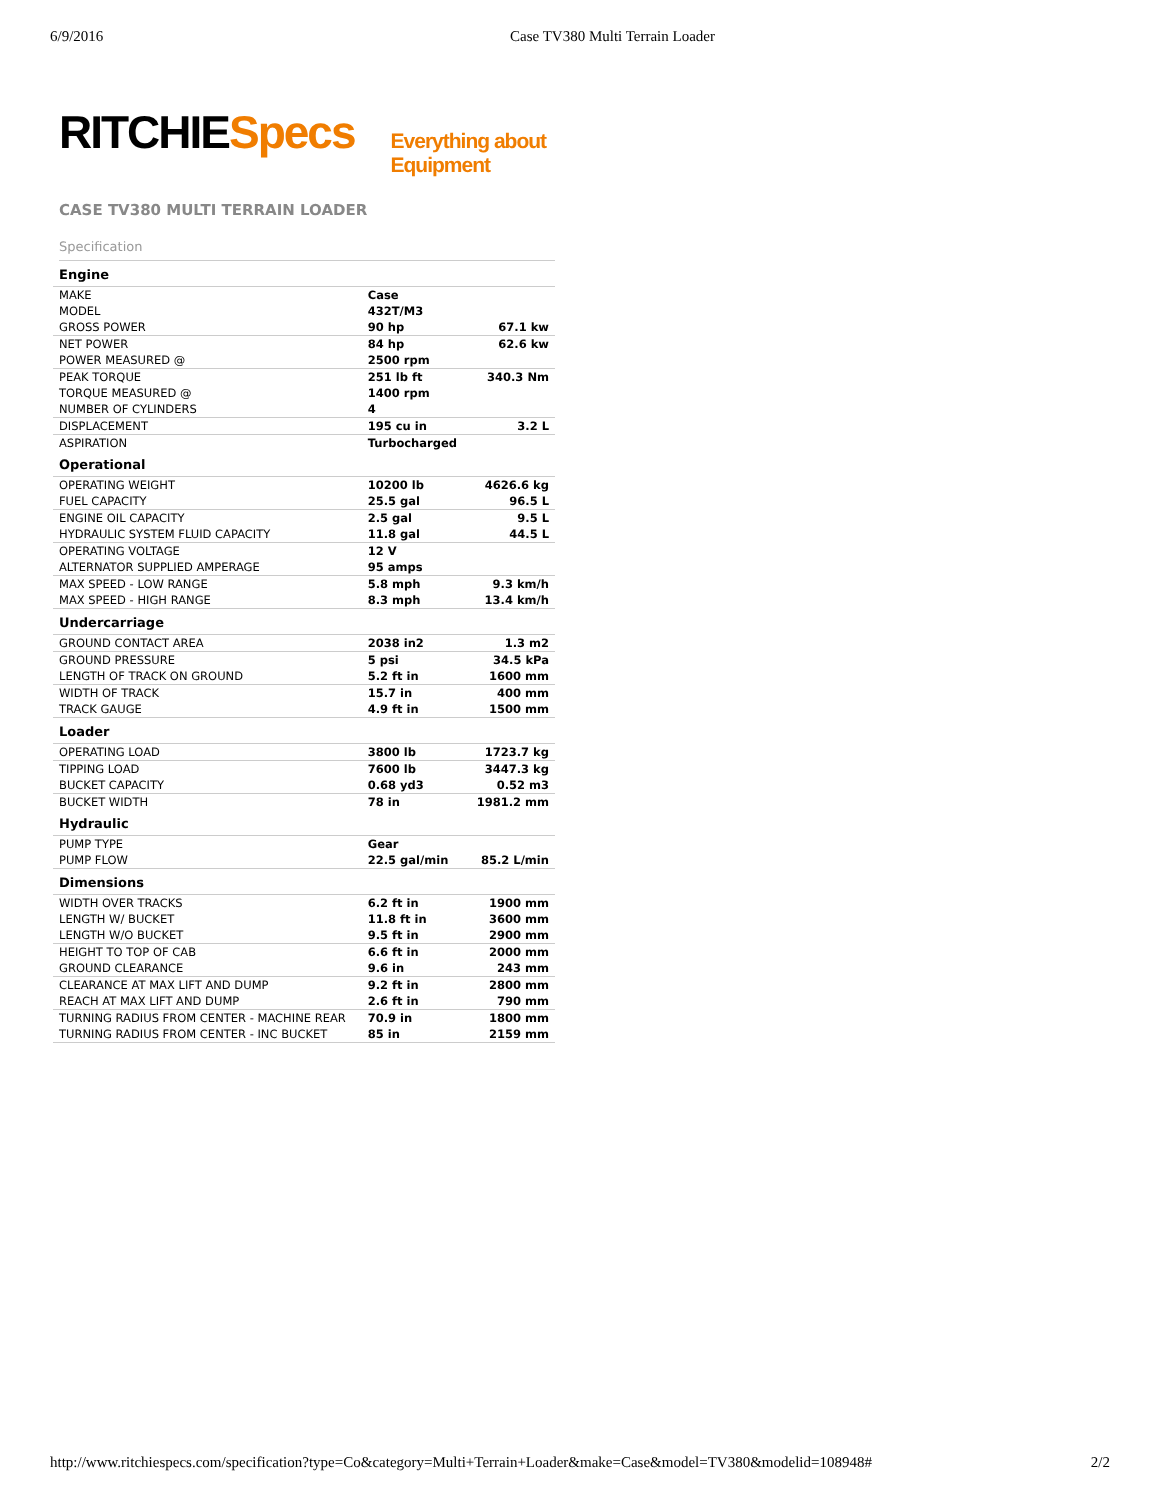6/9/2016 Case TV380 Multi Terrain Loader
RITCHIESpecs Everything about Equipment
CASE TV380 MULTI TERRAIN LOADER
Specification
| Engine | | |
| MAKE | Case | |
| MODEL | 432T/M3 | |
| GROSS POWER | 90 hp | 67.1 kw |
| NET POWER | 84 hp | 62.6 kw |
| POWER MEASURED @ | 2500 rpm | |
| PEAK TORQUE | 251 lb ft | 340.3 Nm |
| TORQUE MEASURED @ | 1400 rpm | |
| NUMBER OF CYLINDERS | 4 | |
| DISPLACEMENT | 195 cu in | 3.2 L |
| ASPIRATION | Turbocharged | |
| Operational | | |
| OPERATING WEIGHT | 10200 lb | 4626.6 kg |
| FUEL CAPACITY | 25.5 gal | 96.5 L |
| ENGINE OIL CAPACITY | 2.5 gal | 9.5 L |
| HYDRAULIC SYSTEM FLUID CAPACITY | 11.8 gal | 44.5 L |
| OPERATING VOLTAGE | 12 V | |
| ALTERNATOR SUPPLIED AMPERAGE | 95 amps | |
| MAX SPEED - LOW RANGE | 5.8 mph | 9.3 km/h |
| MAX SPEED - HIGH RANGE | 8.3 mph | 13.4 km/h |
| Undercarriage | | |
| GROUND CONTACT AREA | 2038 in2 | 1.3 m2 |
| GROUND PRESSURE | 5 psi | 34.5 kPa |
| LENGTH OF TRACK ON GROUND | 5.2 ft in | 1600 mm |
| WIDTH OF TRACK | 15.7 in | 400 mm |
| TRACK GAUGE | 4.9 ft in | 1500 mm |
| Loader | | |
| OPERATING LOAD | 3800 lb | 1723.7 kg |
| TIPPING LOAD | 7600 lb | 3447.3 kg |
| BUCKET CAPACITY | 0.68 yd3 | 0.52 m3 |
| BUCKET WIDTH | 78 in | 1981.2 mm |
| Hydraulic | | |
| PUMP TYPE | Gear | |
| PUMP FLOW | 22.5 gal/min | 85.2 L/min |
| Dimensions | | |
| WIDTH OVER TRACKS | 6.2 ft in | 1900 mm |
| LENGTH W/ BUCKET | 11.8 ft in | 3600 mm |
| LENGTH W/O BUCKET | 9.5 ft in | 2900 mm |
| HEIGHT TO TOP OF CAB | 6.6 ft in | 2000 mm |
| GROUND CLEARANCE | 9.6 in | 243 mm |
| CLEARANCE AT MAX LIFT AND DUMP | 9.2 ft in | 2800 mm |
| REACH AT MAX LIFT AND DUMP | 2.6 ft in | 790 mm |
| TURNING RADIUS FROM CENTER - MACHINE REAR | 70.9 in | 1800 mm |
| TURNING RADIUS FROM CENTER - INC BUCKET | 85 in | 2159 mm |
http://www.ritchiespecs.com/specification?type=Co&category=Multi+Terrain+Loader&make=Case&model=TV380&modelid=108948# 2/2